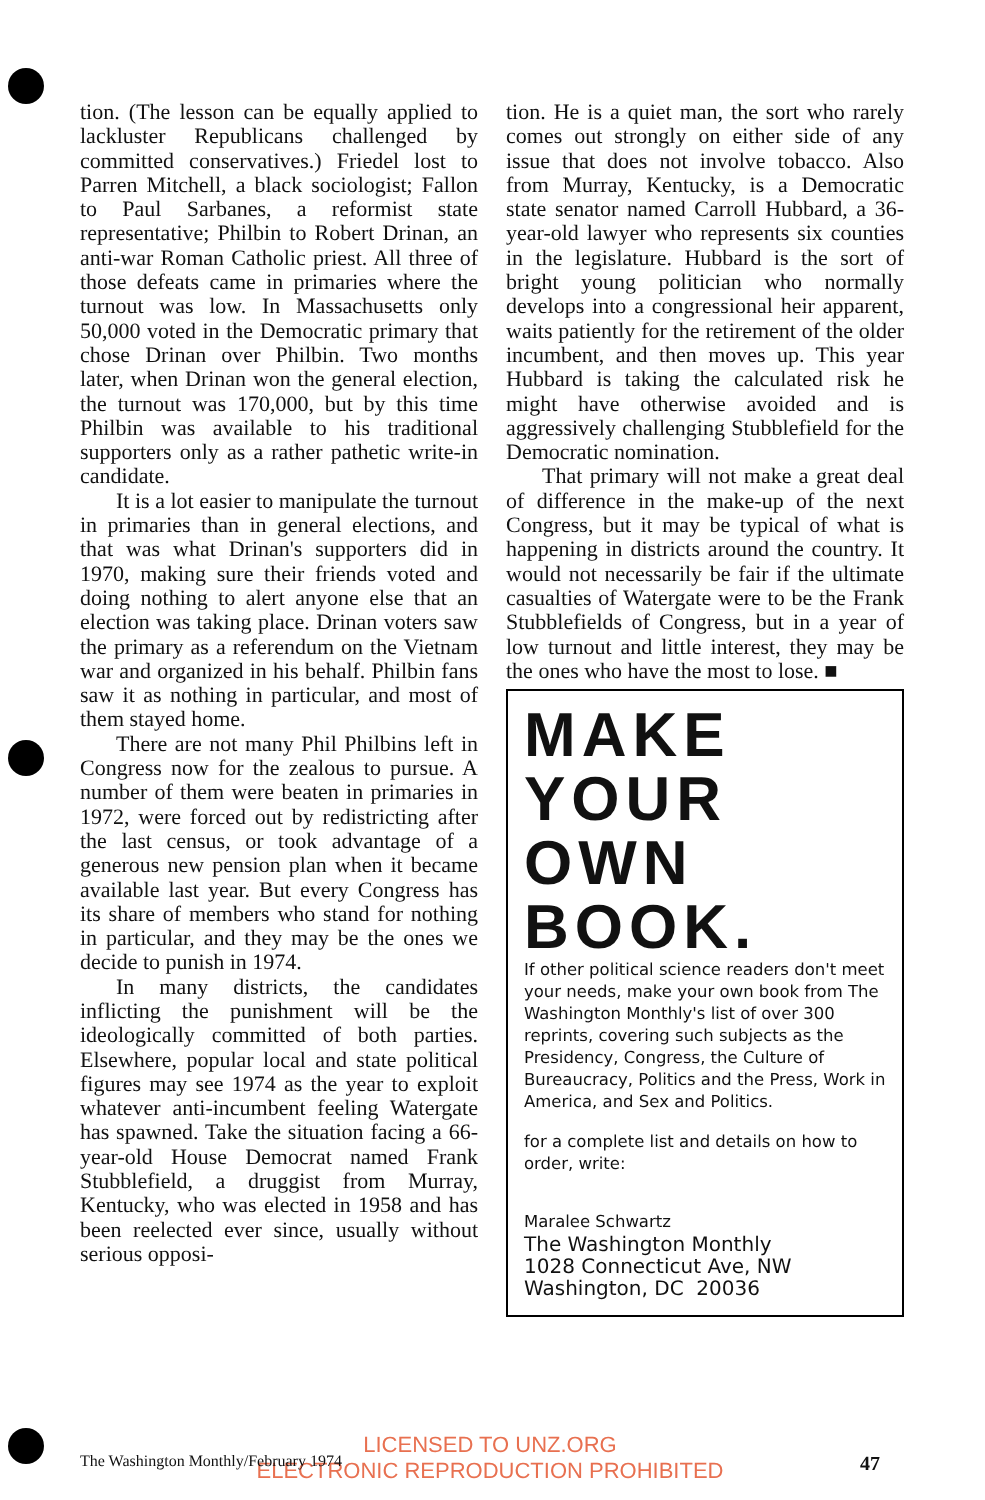tion. (The lesson can be equally applied to lackluster Republicans challenged by committed conservatives.) Friedel lost to Parren Mitchell, a black sociologist; Fallon to Paul Sarbanes, a reformist state representative; Philbin to Robert Drinan, an anti-war Roman Catholic priest. All three of those defeats came in primaries where the turnout was low. In Massachusetts only 50,000 voted in the Democratic primary that chose Drinan over Philbin. Two months later, when Drinan won the general election, the turnout was 170,000, but by this time Philbin was available to his traditional supporters only as a rather pathetic write-in candidate.
It is a lot easier to manipulate the turnout in primaries than in general elections, and that was what Drinan's supporters did in 1970, making sure their friends voted and doing nothing to alert anyone else that an election was taking place. Drinan voters saw the primary as a referendum on the Vietnam war and organized in his behalf. Philbin fans saw it as nothing in particular, and most of them stayed home.
There are not many Phil Philbins left in Congress now for the zealous to pursue. A number of them were beaten in primaries in 1972, were forced out by redistricting after the last census, or took advantage of a generous new pension plan when it became available last year. But every Congress has its share of members who stand for nothing in particular, and they may be the ones we decide to punish in 1974.
In many districts, the candidates inflicting the punishment will be the ideologically committed of both parties. Elsewhere, popular local and state political figures may see 1974 as the year to exploit whatever anti-incumbent feeling Watergate has spawned. Take the situation facing a 66-year-old House Democrat named Frank Stubblefield, a druggist from Murray, Kentucky, who was elected in 1958 and has been reelected ever since, usually without serious opposi-
tion. He is a quiet man, the sort who rarely comes out strongly on either side of any issue that does not involve tobacco. Also from Murray, Kentucky, is a Democratic state senator named Carroll Hubbard, a 36-year-old lawyer who represents six counties in the legislature. Hubbard is the sort of bright young politician who normally develops into a congressional heir apparent, waits patiently for the retirement of the older incumbent, and then moves up. This year Hubbard is taking the calculated risk he might have otherwise avoided and is aggressively challenging Stubblefield for the Democratic nomination.
That primary will not make a great deal of difference in the make-up of the next Congress, but it may be typical of what is happening in districts around the country. It would not necessarily be fair if the ultimate casualties of Watergate were to be the Frank Stubblefields of Congress, but in a year of low turnout and little interest, they may be the ones who have the most to lose. ■
MAKE
YOUR OWN
BOOK.
If other political science readers don't meet your needs, make your own book from The Washington Monthly's list of over 300 reprints, covering such subjects as the Presidency, Congress, the Culture of Bureaucracy, Politics and the Press, Work in America, and Sex and Politics.
for a complete list and details on how to order, write:
Maralee Schwartz
The Washington Monthly
1028 Connecticut Ave, NW
Washington, DC 20036
LICENSED TO UNZ.ORG
ELECTRONIC REPRODUCTION PROHIBITED
The Washington Monthly/February 1974 47